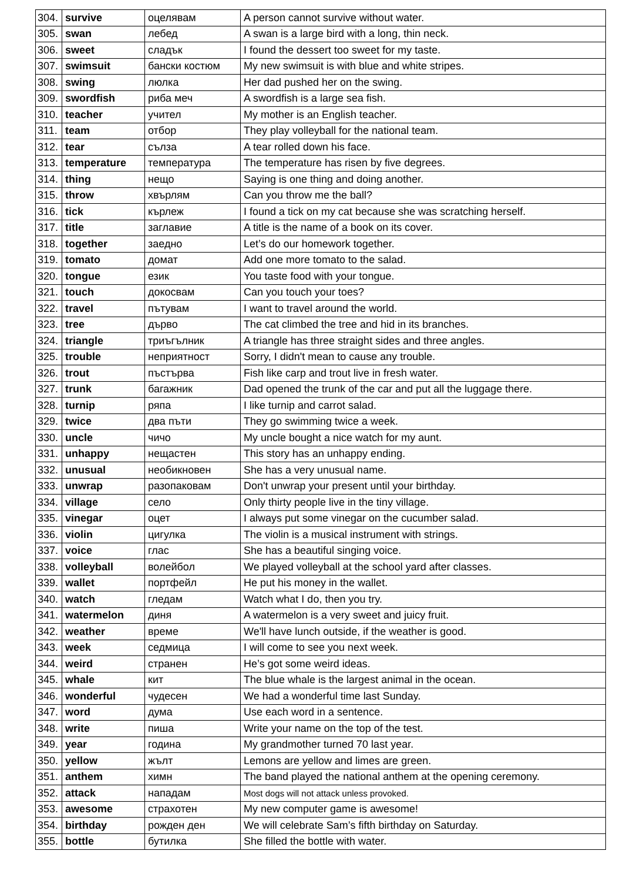| 304. | survive | оцелявам | A person cannot survive without water. |
| 305. | swan | лебед | A swan is a large bird with a long, thin neck. |
| 306. | sweet | сладък | I found the dessert too sweet for my taste. |
| 307. | swimsuit | бански костюм | My new swimsuit is with blue and white stripes. |
| 308. | swing | люлка | Her dad pushed her on the swing. |
| 309. | swordfish | риба меч | A swordfish is a large sea fish. |
| 310. | teacher | учител | My mother is an English teacher. |
| 311. | team | отбор | They play volleyball for the national team. |
| 312. | tear | сълза | A tear rolled down his face. |
| 313. | temperature | температура | The temperature has risen by five degrees. |
| 314. | thing | нещо | Saying is one thing and doing another. |
| 315. | throw | хвърлям | Can you throw me the ball? |
| 316. | tick | кърлеж | I found a tick on my cat because she was scratching herself. |
| 317. | title | заглавие | A title is the name of a book on its cover. |
| 318. | together | заедно | Let’s do our homework together. |
| 319. | tomato | домат | Add one more tomato to the salad. |
| 320. | tongue | език | You taste food with your tongue. |
| 321. | touch | докосвам | Can you touch your toes? |
| 322. | travel | пътувам | I want to travel around the world. |
| 323. | tree | дърво | The cat climbed the tree and hid in its branches. |
| 324. | triangle | триъгълник | A triangle has three straight sides and three angles. |
| 325. | trouble | неприятност | Sorry, I didn't mean to cause any trouble. |
| 326. | trout | пъстърва | Fish like carp and trout live in fresh water. |
| 327. | trunk | багажник | Dad opened the trunk of the car and put all the luggage there. |
| 328. | turnip | ряпа | I like turnip and carrot salad. |
| 329. | twice | два пъти | They go swimming twice a week. |
| 330. | uncle | чичо | My uncle bought a nice watch for my aunt. |
| 331. | unhappy | нещастен | This story has an unhappy ending. |
| 332. | unusual | необикновен | She has a very unusual name. |
| 333. | unwrap | разопаковам | Don't unwrap your present until your birthday. |
| 334. | village | село | Only thirty people live in the tiny village. |
| 335. | vinegar | оцет | I always put some vinegar on the cucumber salad. |
| 336. | violin | цигулка | The violin is a musical instrument with strings. |
| 337. | voice | глас | She has a beautiful singing voice. |
| 338. | volleyball | волейбол | We played volleyball at the school yard after classes. |
| 339. | wallet | портфейл | He put his money in the wallet. |
| 340. | watch | гледам | Watch what I do, then you try. |
| 341. | watermelon | диня | A watermelon is a very sweet and juicy fruit. |
| 342. | weather | време | We'll have lunch outside, if the weather is good. |
| 343. | week | седмица | I will come to see you next week. |
| 344. | weird | странен | He’s got some weird ideas. |
| 345. | whale | кит | The blue whale is the largest animal in the ocean. |
| 346. | wonderful | чудесен | We had a wonderful time last Sunday. |
| 347. | word | дума | Use each word in a sentence. |
| 348. | write | пиша | Write your name on the top of the test. |
| 349. | year | година | My grandmother turned 70 last year. |
| 350. | yellow | жълт | Lemons are yellow and limes are green. |
| 351. | anthem | химн | The band played the national anthem at the opening ceremony. |
| 352. | attack | нападам | Most dogs will not attack unless provoked. |
| 353. | awesome | страхотен | My new computer game is awesome! |
| 354. | birthday | рожден ден | We will celebrate Sam’s fifth birthday on Saturday. |
| 355. | bottle | бутилка | She filled the bottle with water. |